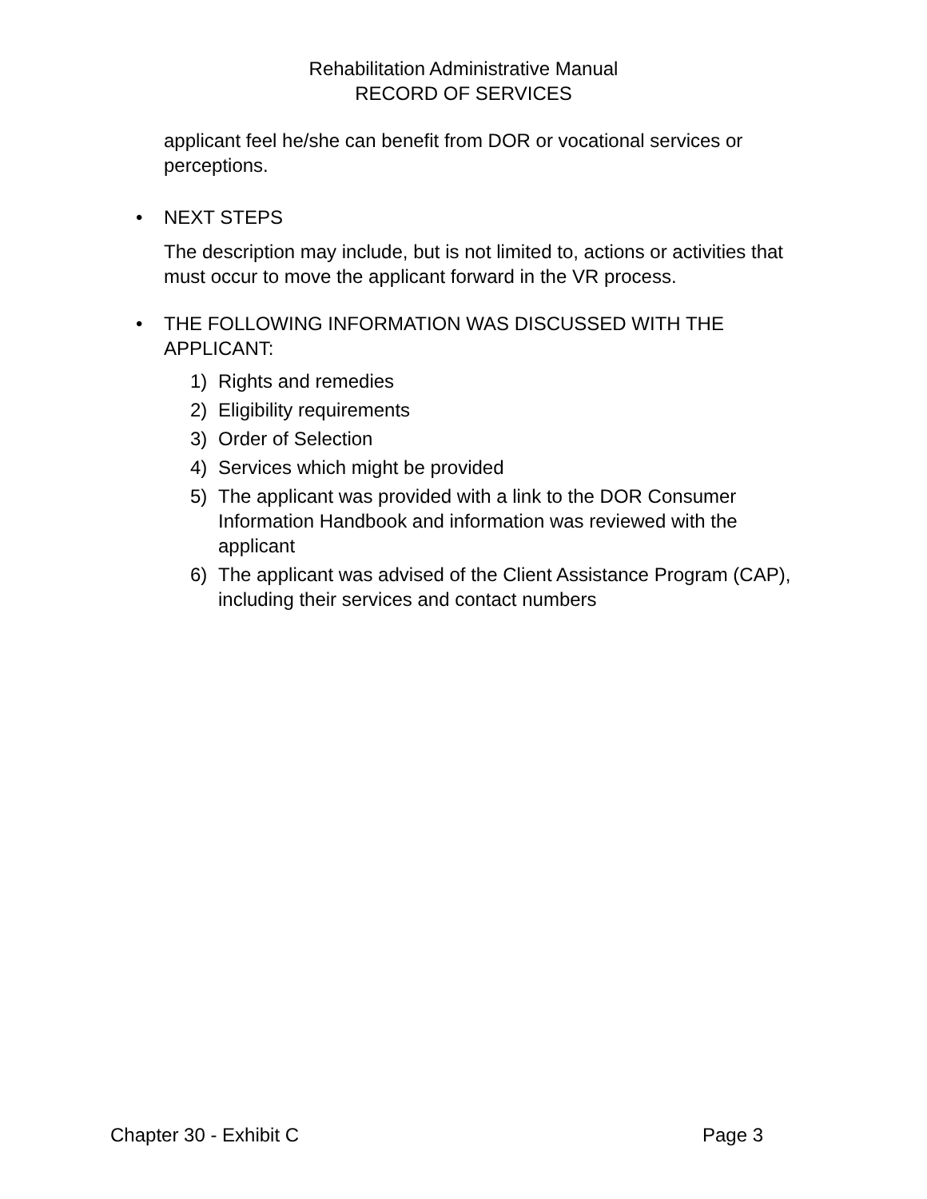Rehabilitation Administrative Manual
RECORD OF SERVICES
applicant feel he/she can benefit from DOR or vocational services or perceptions.
• NEXT STEPS
The description may include, but is not limited to, actions or activities that must occur to move the applicant forward in the VR process.
• THE FOLLOWING INFORMATION WAS DISCUSSED WITH THE APPLICANT:
1) Rights and remedies
2) Eligibility requirements
3) Order of Selection
4) Services which might be provided
5) The applicant was provided with a link to the DOR Consumer Information Handbook and information was reviewed with the applicant
6) The applicant was advised of the Client Assistance Program (CAP), including their services and contact numbers
Chapter 30 - Exhibit C Page 3